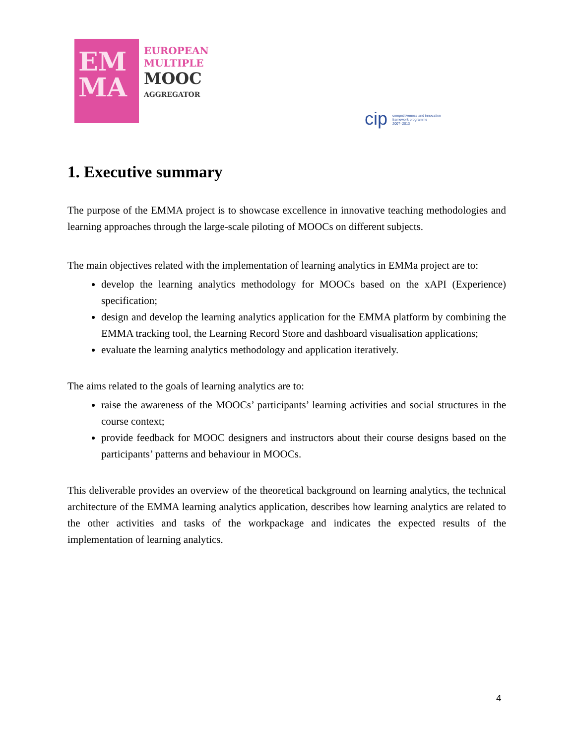EM
MA
EUROPEAN
MULTIPLE
MOOC
AGGREGATOR
cip competitiveness and innovation
framework programme
2007–2013
1. Executive summary
The purpose of the EMMA project is to showcase excellence in innovative teaching methodologies and learning approaches through the large-scale piloting of MOOCs on different subjects.
The main objectives related with the implementation of learning analytics in EMMa project are to:
develop the learning analytics methodology for MOOCs based on the xAPI (Experience) specification;
design and develop the learning analytics application for the EMMA platform by combining the EMMA tracking tool, the Learning Record Store and dashboard visualisation applications;
evaluate the learning analytics methodology and application iteratively.
The aims related to the goals of learning analytics are to:
raise the awareness of the MOOCs’ participants’ learning activities and social structures in the course context;
provide feedback for MOOC designers and instructors about their course designs based on the participants’ patterns and behaviour in MOOCs.
This deliverable provides an overview of the theoretical background on learning analytics, the technical architecture of the EMMA learning analytics application, describes how learning analytics are related to the other activities and tasks of the workpackage and indicates the expected results of the implementation of learning analytics.
4